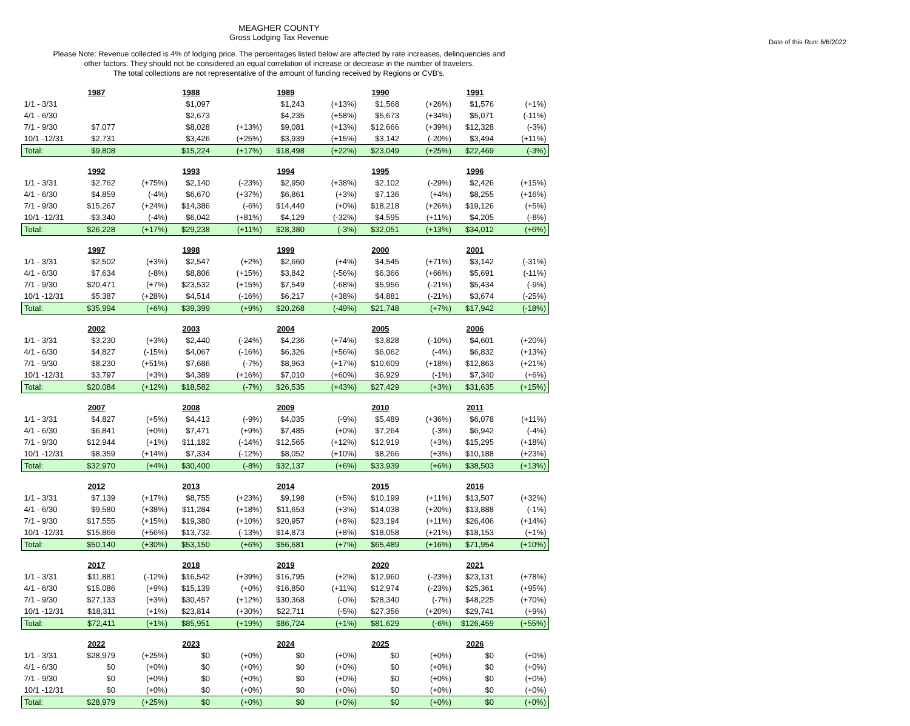MEAGHER COUNTY
Gross Lodging Tax Revenue
Date of this Run: 6/6/2022
Please Note: Revenue collected is 4% of lodging price. The percentages listed below are affected by rate increases, delinquencies and
other factors. They should not be considered an equal correlation of increase or decrease in the number of travelers.
The total collections are not representative of the amount of funding received by Regions or CVB's.
| | 1987 | | 1988 | | 1989 | | 1990 | | 1991 | |
| 1/1 - 3/31 | | | $1,097 | | $1,243 | (+13%) | $1,568 | (+26%) | $1,576 | (+1%) |
| 4/1 - 6/30 | | | $2,673 | | $4,235 | (+58%) | $5,673 | (+34%) | $5,071 | (-11%) |
| 7/1 - 9/30 | $7,077 | | $8,028 | (+13%) | $9,081 | (+13%) | $12,666 | (+39%) | $12,328 | (-3%) |
| 10/1 -12/31 | $2,731 | | $3,426 | (+25%) | $3,939 | (+15%) | $3,142 | (-20%) | $3,494 | (+11%) |
| Total: | $9,808 | | $15,224 | (+17%) | $18,498 | (+22%) | $23,049 | (+25%) | $22,469 | (-3%) |
| | 1992 | | 1993 | | 1994 | | 1995 | | 1996 | |
| 1/1 - 3/31 | $2,762 | (+75%) | $2,140 | (-23%) | $2,950 | (+38%) | $2,102 | (-29%) | $2,426 | (+15%) |
| 4/1 - 6/30 | $4,859 | (-4%) | $6,670 | (+37%) | $6,861 | (+3%) | $7,136 | (+4%) | $8,255 | (+16%) |
| 7/1 - 9/30 | $15,267 | (+24%) | $14,386 | (-6%) | $14,440 | (+0%) | $18,218 | (+26%) | $19,126 | (+5%) |
| 10/1 -12/31 | $3,340 | (-4%) | $6,042 | (+81%) | $4,129 | (-32%) | $4,595 | (+11%) | $4,205 | (-8%) |
| Total: | $26,228 | (+17%) | $29,238 | (+11%) | $28,380 | (-3%) | $32,051 | (+13%) | $34,012 | (+6%) |
| | 1997 | | 1998 | | 1999 | | 2000 | | 2001 | |
| 1/1 - 3/31 | $2,502 | (+3%) | $2,547 | (+2%) | $2,660 | (+4%) | $4,545 | (+71%) | $3,142 | (-31%) |
| 4/1 - 6/30 | $7,634 | (-8%) | $8,806 | (+15%) | $3,842 | (-56%) | $6,366 | (+66%) | $5,691 | (-11%) |
| 7/1 - 9/30 | $20,471 | (+7%) | $23,532 | (+15%) | $7,549 | (-68%) | $5,956 | (-21%) | $5,434 | (-9%) |
| 10/1 -12/31 | $5,387 | (+28%) | $4,514 | (-16%) | $6,217 | (+38%) | $4,881 | (-21%) | $3,674 | (-25%) |
| Total: | $35,994 | (+6%) | $39,399 | (+9%) | $20,268 | (-49%) | $21,748 | (+7%) | $17,942 | (-18%) |
| | 2002 | | 2003 | | 2004 | | 2005 | | 2006 | |
| 1/1 - 3/31 | $3,230 | (+3%) | $2,440 | (-24%) | $4,236 | (+74%) | $3,828 | (-10%) | $4,601 | (+20%) |
| 4/1 - 6/30 | $4,827 | (-15%) | $4,067 | (-16%) | $6,326 | (+56%) | $6,062 | (-4%) | $6,832 | (+13%) |
| 7/1 - 9/30 | $8,230 | (+51%) | $7,686 | (-7%) | $8,963 | (+17%) | $10,609 | (+18%) | $12,863 | (+21%) |
| 10/1 -12/31 | $3,797 | (+3%) | $4,389 | (+16%) | $7,010 | (+60%) | $6,929 | (-1%) | $7,340 | (+6%) |
| Total: | $20,084 | (+12%) | $18,582 | (-7%) | $26,535 | (+43%) | $27,429 | (+3%) | $31,635 | (+15%) |
| | 2007 | | 2008 | | 2009 | | 2010 | | 2011 | |
| 1/1 - 3/31 | $4,827 | (+5%) | $4,413 | (-9%) | $4,035 | (-9%) | $5,489 | (+36%) | $6,078 | (+11%) |
| 4/1 - 6/30 | $6,841 | (+0%) | $7,471 | (+9%) | $7,485 | (+0%) | $7,264 | (-3%) | $6,942 | (-4%) |
| 7/1 - 9/30 | $12,944 | (+1%) | $11,182 | (-14%) | $12,565 | (+12%) | $12,919 | (+3%) | $15,295 | (+18%) |
| 10/1 -12/31 | $8,359 | (+14%) | $7,334 | (-12%) | $8,052 | (+10%) | $8,266 | (+3%) | $10,188 | (+23%) |
| Total: | $32,970 | (+4%) | $30,400 | (-8%) | $32,137 | (+6%) | $33,939 | (+6%) | $38,503 | (+13%) |
| | 2012 | | 2013 | | 2014 | | 2015 | | 2016 | |
| 1/1 - 3/31 | $7,139 | (+17%) | $8,755 | (+23%) | $9,198 | (+5%) | $10,199 | (+11%) | $13,507 | (+32%) |
| 4/1 - 6/30 | $9,580 | (+38%) | $11,284 | (+18%) | $11,653 | (+3%) | $14,038 | (+20%) | $13,888 | (-1%) |
| 7/1 - 9/30 | $17,555 | (+15%) | $19,380 | (+10%) | $20,957 | (+8%) | $23,194 | (+11%) | $26,406 | (+14%) |
| 10/1 -12/31 | $15,866 | (+56%) | $13,732 | (-13%) | $14,873 | (+8%) | $18,058 | (+21%) | $18,153 | (+1%) |
| Total: | $50,140 | (+30%) | $53,150 | (+6%) | $56,681 | (+7%) | $65,489 | (+16%) | $71,954 | (+10%) |
| | 2017 | | 2018 | | 2019 | | 2020 | | 2021 | |
| 1/1 - 3/31 | $11,881 | (-12%) | $16,542 | (+39%) | $16,795 | (+2%) | $12,960 | (-23%) | $23,131 | (+78%) |
| 4/1 - 6/30 | $15,086 | (+9%) | $15,139 | (+0%) | $16,850 | (+11%) | $12,974 | (-23%) | $25,361 | (+95%) |
| 7/1 - 9/30 | $27,133 | (+3%) | $30,457 | (+12%) | $30,368 | (-0%) | $28,340 | (-7%) | $48,225 | (+70%) |
| 10/1 -12/31 | $18,311 | (+1%) | $23,814 | (+30%) | $22,711 | (-5%) | $27,356 | (+20%) | $29,741 | (+9%) |
| Total: | $72,411 | (+1%) | $85,951 | (+19%) | $86,724 | (+1%) | $81,629 | (-6%) | $126,459 | (+55%) |
| | 2022 | | 2023 | | 2024 | | 2025 | | 2026 | |
| 1/1 - 3/31 | $28,979 | (+25%) | $0 | (+0%) | $0 | (+0%) | $0 | (+0%) | $0 | (+0%) |
| 4/1 - 6/30 | $0 | (+0%) | $0 | (+0%) | $0 | (+0%) | $0 | (+0%) | $0 | (+0%) |
| 7/1 - 9/30 | $0 | (+0%) | $0 | (+0%) | $0 | (+0%) | $0 | (+0%) | $0 | (+0%) |
| 10/1 -12/31 | $0 | (+0%) | $0 | (+0%) | $0 | (+0%) | $0 | (+0%) | $0 | (+0%) |
| Total: | $28,979 | (+25%) | $0 | (+0%) | $0 | (+0%) | $0 | (+0%) | $0 | (+0%) |